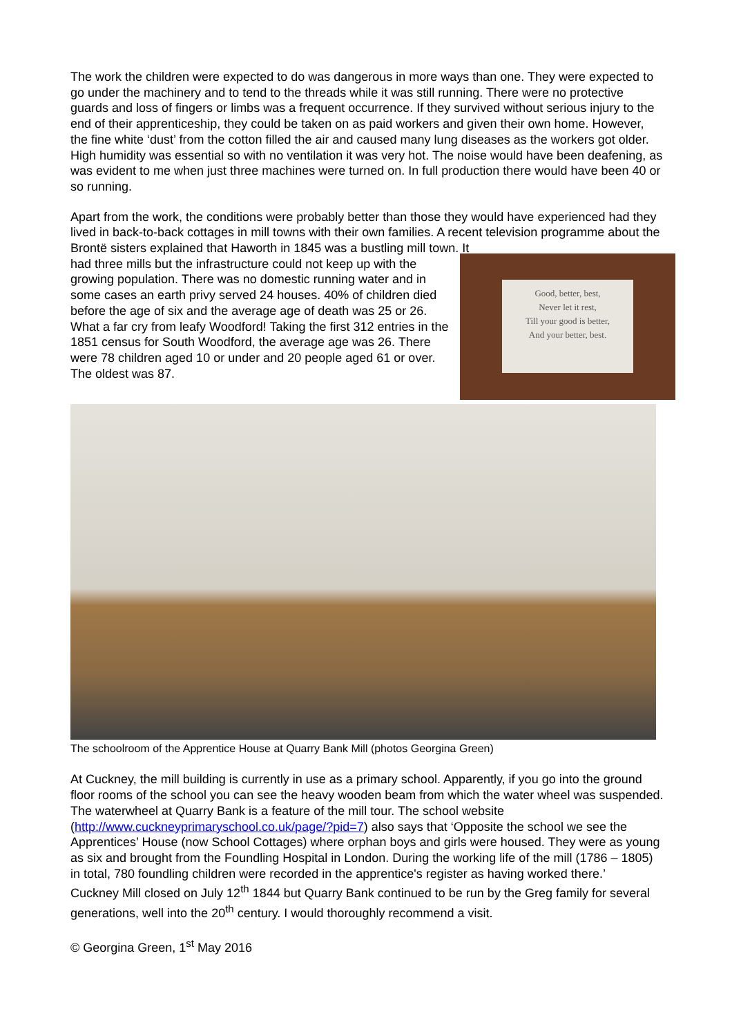The work the children were expected to do was dangerous in more ways than one. They were expected to go under the machinery and to tend to the threads while it was still running. There were no protective guards and loss of fingers or limbs was a frequent occurrence. If they survived without serious injury to the end of their apprenticeship, they could be taken on as paid workers and given their own home. However, the fine white ‘dust’ from the cotton filled the air and caused many lung diseases as the workers got older. High humidity was essential so with no ventilation it was very hot. The noise would have been deafening, as was evident to me when just three machines were turned on. In full production there would have been 40 or so running.
Apart from the work, the conditions were probably better than those they would have experienced had they lived in back-to-back cottages in mill towns with their own families. A recent television programme about the Brontë sisters explained that Haworth in 1845 was a bustling mill town. It
had three mills but the infrastructure could not keep up with the growing population. There was no domestic running water and in some cases an earth privy served 24 houses. 40% of children died before the age of six and the average age of death was 25 or 26. What a far cry from leafy Woodford! Taking the first 312 entries in the 1851 census for South Woodford, the average age was 26. There were 78 children aged 10 or under and 20 people aged 61 or over. The oldest was 87.
Good, better, best,
Never let it rest,
Till your good is better,
And your better, best.
The schoolroom of the Apprentice House at Quarry Bank Mill (photos Georgina Green)
At Cuckney, the mill building is currently in use as a primary school. Apparently, if you go into the ground floor rooms of the school you can see the heavy wooden beam from which the water wheel was suspended. The waterwheel at Quarry Bank is a feature of the mill tour. The school website (http://www.cuckneyprimaryschool.co.uk/page/?pid=7) also says that ‘Opposite the school we see the Apprentices’ House (now School Cottages) where orphan boys and girls were housed. They were as young as six and brought from the Foundling Hospital in London. During the working life of the mill (1786 – 1805) in total, 780 foundling children were recorded in the apprentice's register as having worked there.’
Cuckney Mill closed on July 12<sup>th</sup> 1844 but Quarry Bank continued to be run by the Greg family for several generations, well into the 20<sup>th</sup> century. I would thoroughly recommend a visit.
© Georgina Green, 1<sup>st</sup> May 2016